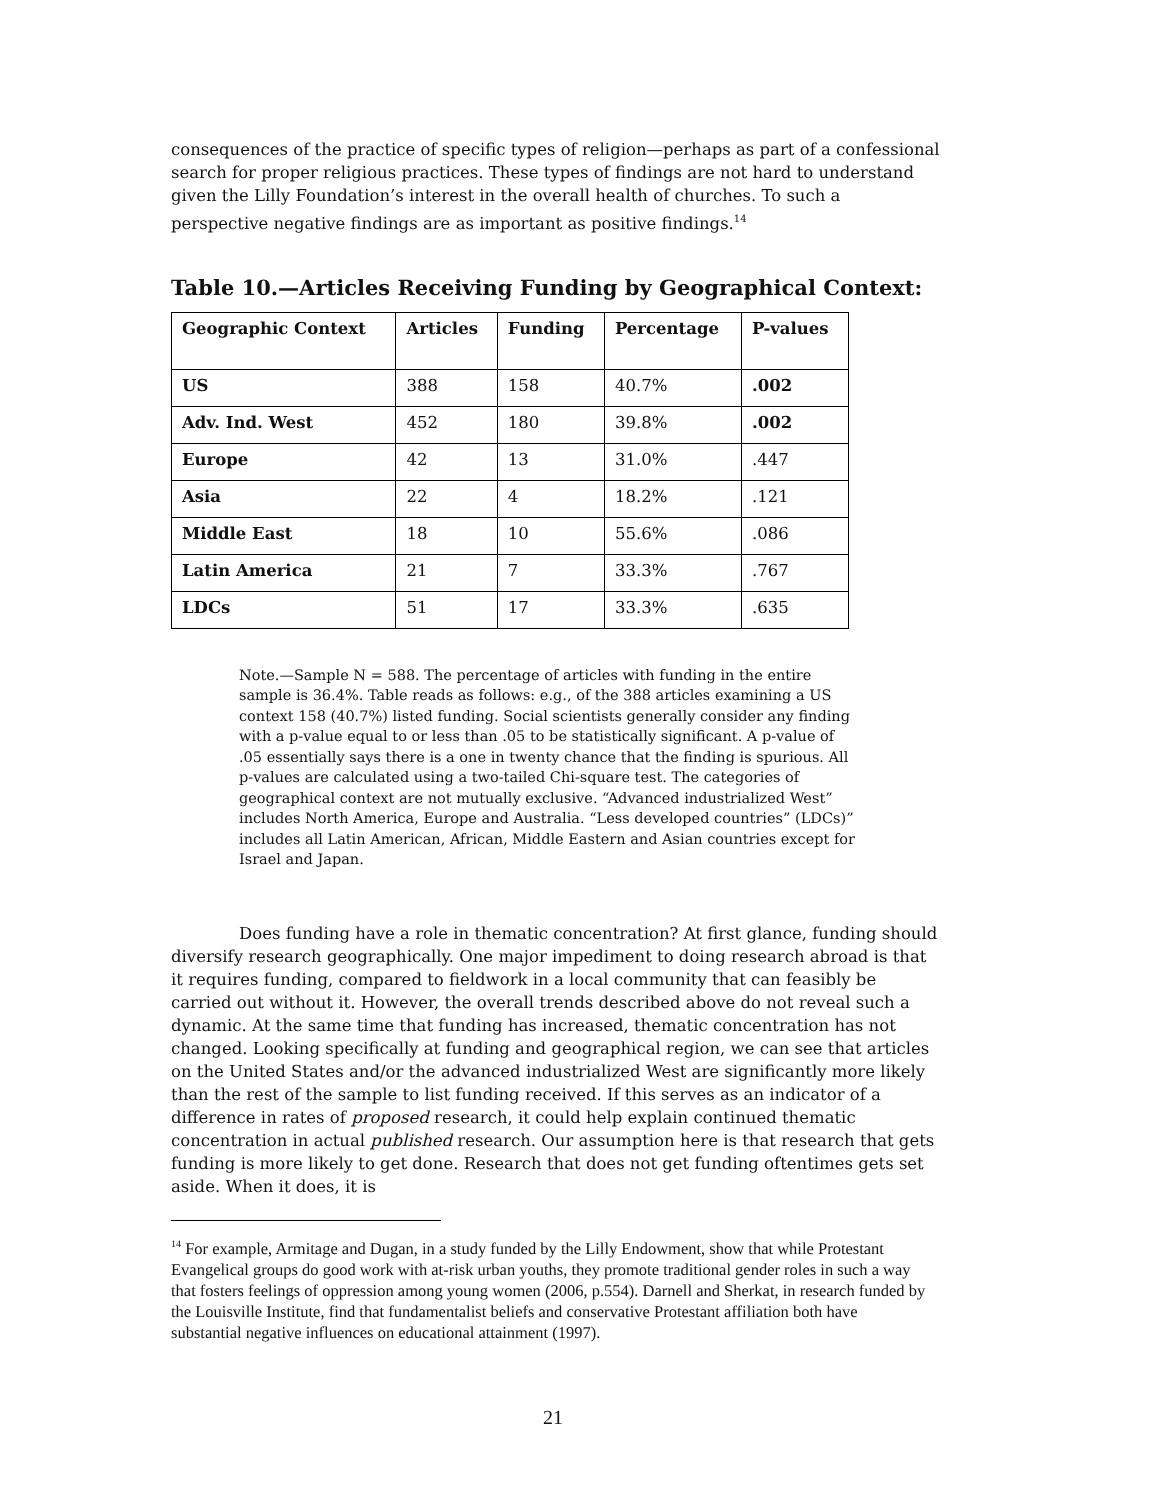consequences of the practice of specific types of religion—perhaps as part of a confessional search for proper religious practices. These types of findings are not hard to understand given the Lilly Foundation’s interest in the overall health of churches. To such a perspective negative findings are as important as positive findings.<sup>14</sup>
Table 10.—Articles Receiving Funding by Geographical Context:
| Geographic Context | Articles | Funding | Percentage | P-values |
| --- | --- | --- | --- | --- |
| US | 388 | 158 | 40.7% | .002 |
| Adv. Ind. West | 452 | 180 | 39.8% | .002 |
| Europe | 42 | 13 | 31.0% | .447 |
| Asia | 22 | 4 | 18.2% | .121 |
| Middle East | 18 | 10 | 55.6% | .086 |
| Latin America | 21 | 7 | 33.3% | .767 |
| LDCs | 51 | 17 | 33.3% | .635 |
Note.—Sample N = 588. The percentage of articles with funding in the entire sample is 36.4%. Table reads as follows: e.g., of the 388 articles examining a US context 158 (40.7%) listed funding. Social scientists generally consider any finding with a p-value equal to or less than .05 to be statistically significant. A p-value of .05 essentially says there is a one in twenty chance that the finding is spurious. All p-values are calculated using a two-tailed Chi-square test. The categories of geographical context are not mutually exclusive. “Advanced industrialized West” includes North America, Europe and Australia. “Less developed countries” (LDCs)” includes all Latin American, African, Middle Eastern and Asian countries except for Israel and Japan.
Does funding have a role in thematic concentration? At first glance, funding should diversify research geographically. One major impediment to doing research abroad is that it requires funding, compared to fieldwork in a local community that can feasibly be carried out without it. However, the overall trends described above do not reveal such a dynamic. At the same time that funding has increased, thematic concentration has not changed. Looking specifically at funding and geographical region, we can see that articles on the United States and/or the advanced industrialized West are significantly more likely than the rest of the sample to list funding received. If this serves as an indicator of a difference in rates of proposed research, it could help explain continued thematic concentration in actual published research. Our assumption here is that research that gets funding is more likely to get done. Research that does not get funding oftentimes gets set aside. When it does, it is
<sup>14</sup> For example, Armitage and Dugan, in a study funded by the Lilly Endowment, show that while Protestant Evangelical groups do good work with at-risk urban youths, they promote traditional gender roles in such a way that fosters feelings of oppression among young women (2006, p.554). Darnell and Sherkat, in research funded by the Louisville Institute, find that fundamentalist beliefs and conservative Protestant affiliation both have substantial negative influences on educational attainment (1997).
21